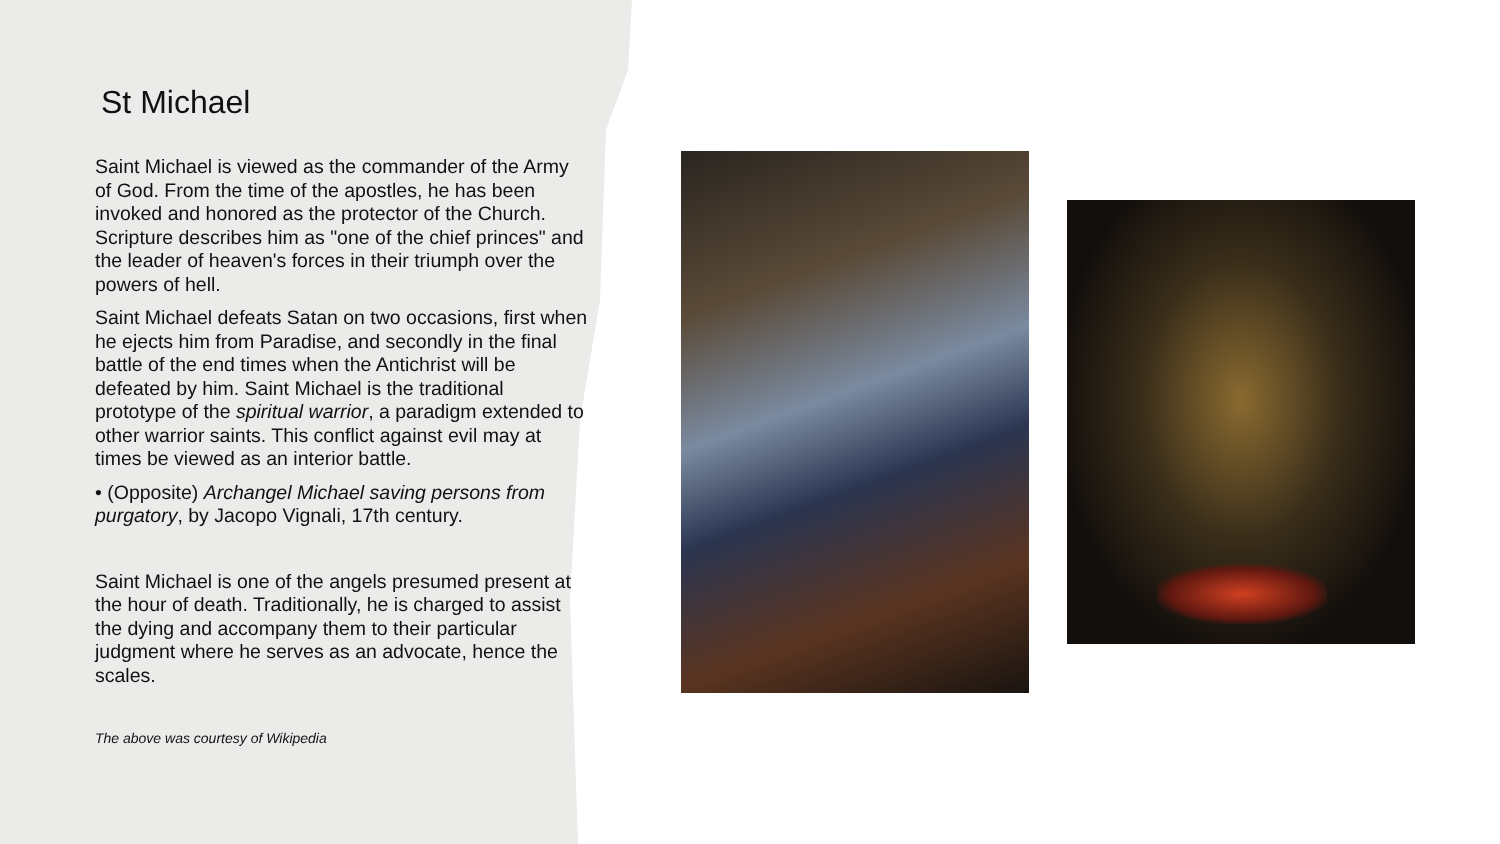St Michael
Saint Michael is viewed as the commander of the Army of God. From the time of the apostles, he has been invoked and honored as the protector of the Church. Scripture describes him as "one of the chief princes" and the leader of heaven's forces in their triumph over the powers of hell.
Saint Michael defeats Satan on two occasions, first when he ejects him from Paradise, and secondly in the final battle of the end times when the Antichrist will be defeated by him. Saint Michael is the traditional prototype of the spiritual warrior, a paradigm extended to other warrior saints. This conflict against evil may at times be viewed as an interior battle.
• (Opposite) Archangel Michael saving persons from purgatory, by Jacopo Vignali, 17th century.
Saint Michael is one of the angels presumed present at the hour of death. Traditionally, he is charged to assist the dying and accompany them to their particular judgment where he serves as an advocate, hence the scales.
The above was courtesy of Wikipedia